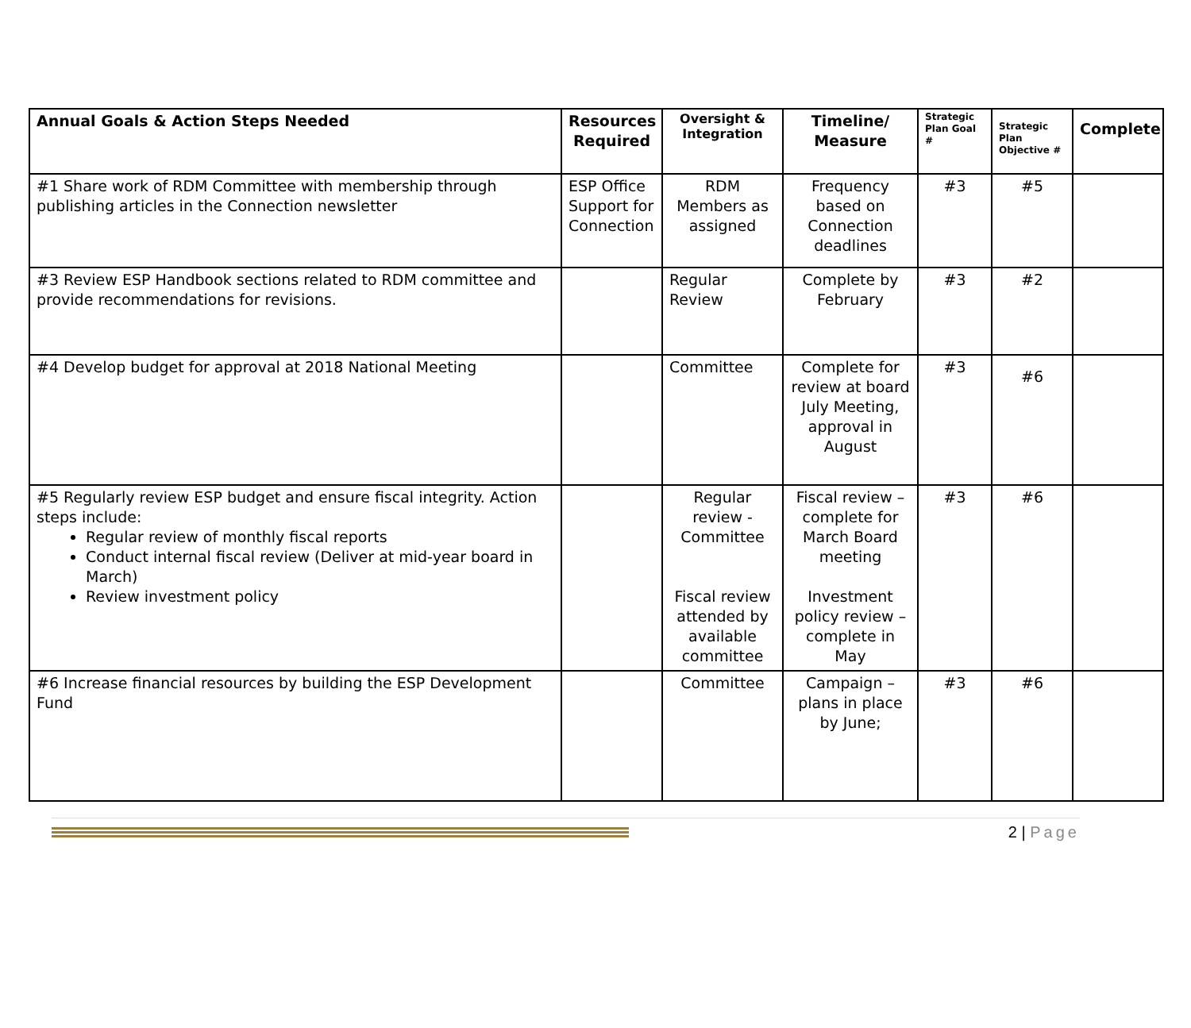| Annual Goals & Action Steps Needed | Resources Required | Oversight & Integration | Timeline/ Measure | Strategic Plan Goal # | Strategic Plan Objective # | Complete |
| --- | --- | --- | --- | --- | --- | --- |
| #1 Share work of RDM Committee with membership through publishing articles in the Connection newsletter | ESP Office Support for Connection | RDM Members as assigned | Frequency based on Connection deadlines | #3 | #5 | |
| #3 Review ESP Handbook sections related to RDM committee and provide recommendations for revisions. | | Regular Review | Complete by February | #3 | #2 | |
| #4 Develop budget for approval at 2018 National Meeting | | Committee | Complete for review at board July Meeting, approval in August | #3 | #6 | |
| #5 Regularly review ESP budget and ensure fiscal integrity. Action steps include: Regular review of monthly fiscal reports Conduct internal fiscal review (Deliver at mid-year board in March) Review investment policy | | Regular review - Committee Fiscal review attended by available committee | Fiscal review – complete for March Board meeting Investment policy review – complete in May | #3 | #6 | |
| #6 Increase financial resources by building the ESP Development Fund | | Committee | Campaign – plans in place by June; | #3 | #6 | |
2 | Page